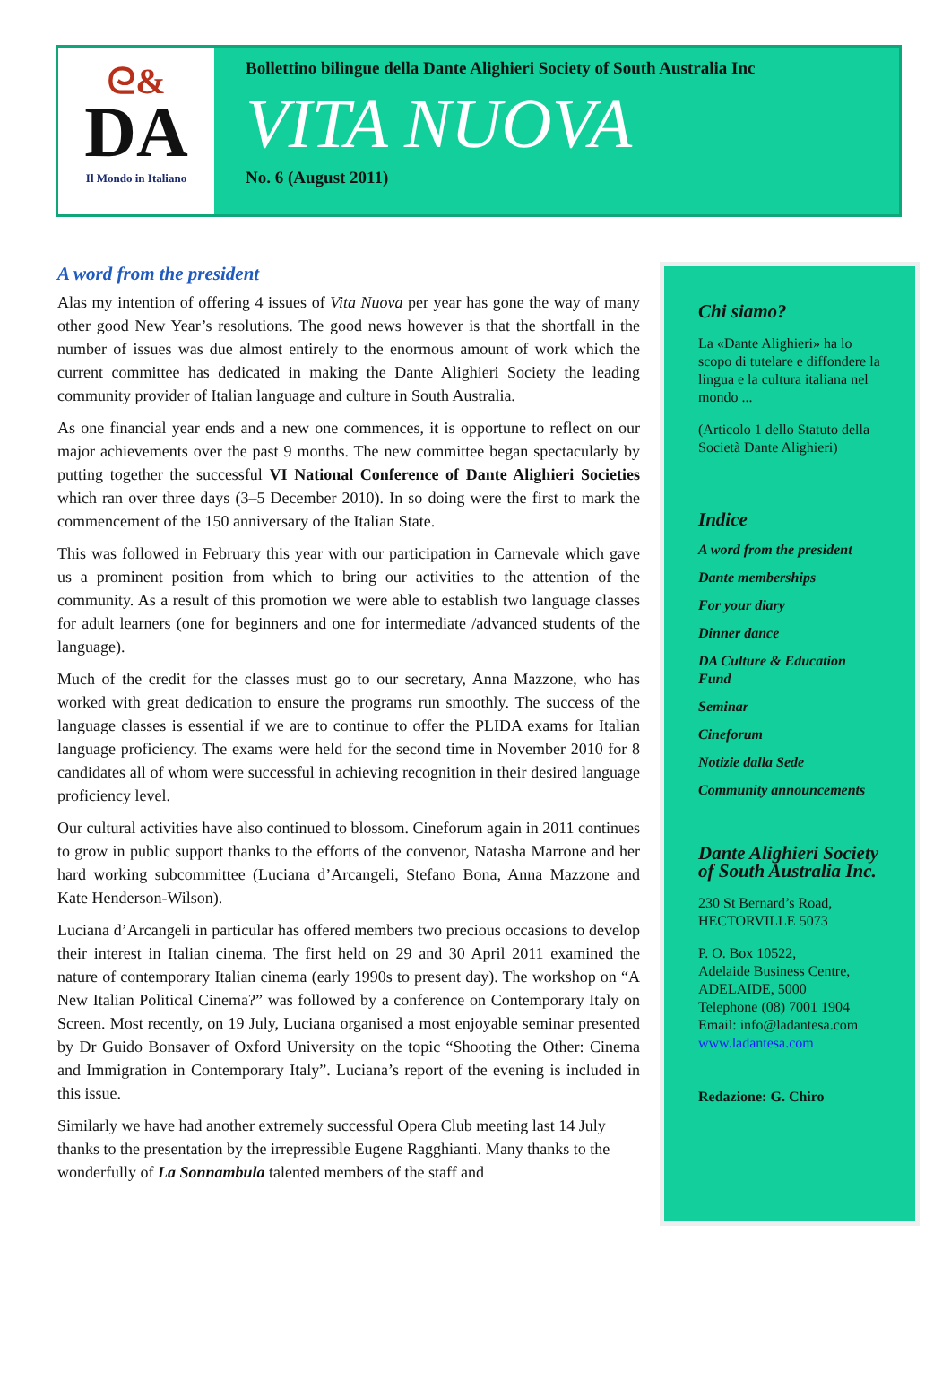ᘓ&
DA
Il Mondo in Italiano
Bollettino bilingue della Dante Alighieri Society of South Australia Inc
VITA NUOVA
No. 6 (August 2011)
A word from the president
Alas my intention of offering 4 issues of Vita Nuova per year has gone the way of many other good New Year’s resolutions. The good news however is that the shortfall in the number of issues was due almost entirely to the enormous amount of work which the current committee has dedicated in making the Dante Alighieri Society the leading community provider of Italian language and culture in South Australia.
As one financial year ends and a new one commences, it is opportune to reflect on our major achievements over the past 9 months. The new committee began spectacularly by putting together the successful VI National Conference of Dante Alighieri Societies which ran over three days (3–5 December 2010). In so doing were the first to mark the commencement of the 150 anniversary of the Italian State.
This was followed in February this year with our participation in Carnevale which gave us a prominent position from which to bring our activities to the attention of the community. As a result of this promotion we were able to establish two language classes for adult learners (one for beginners and one for intermediate /advanced students of the language).
Much of the credit for the classes must go to our secretary, Anna Mazzone, who has worked with great dedication to ensure the programs run smoothly. The success of the language classes is essential if we are to continue to offer the PLIDA exams for Italian language proficiency. The exams were held for the second time in November 2010 for 8 candidates all of whom were successful in achieving recognition in their desired language proficiency level.
Our cultural activities have also continued to blossom. Cineforum again in 2011 continues to grow in public support thanks to the efforts of the convenor, Natasha Marrone and her hard working subcommittee (Luciana d’Arcangeli, Stefano Bona, Anna Mazzone and Kate Henderson-Wilson).
Luciana d’Arcangeli in particular has offered members two precious occasions to develop their interest in Italian cinema. The first held on 29 and 30 April 2011 examined the nature of contemporary Italian cinema (early 1990s to present day). The workshop on “A New Italian Political Cinema?” was followed by a conference on Contemporary Italy on Screen. Most recently, on 19 July, Luciana organised a most enjoyable seminar presented by Dr Guido Bonsaver of Oxford University on the topic “Shooting the Other: Cinema and Immigration in Contemporary Italy”. Luciana’s report of the evening is included in this issue.
Similarly we have had another extremely successful Opera Club meeting last 14 July thanks to the presentation by the irrepressible Eugene Ragghianti. Many thanks to the wonderfully of La Sonnambula talented members of the staff and
Chi siamo?
La «Dante Alighieri» ha lo scopo di tutelare e diffondere la lingua e la cultura italiana nel mondo ...
(Articolo 1 dello Statuto della Società Dante Alighieri)
Indice
A word from the president
Dante memberships
For your diary
Dinner dance
DA Culture & Education Fund
Seminar
Cineforum
Notizie dalla Sede
Community announcements
Dante Alighieri Society of South Australia Inc.
230 St Bernard’s Road, HECTORVILLE 5073
P. O. Box 10522,
Adelaide Business Centre,
ADELAIDE, 5000
Telephone (08) 7001 1904
Email: info@ladantesa.com
www.ladantesa.com
Redazione: G. Chiro